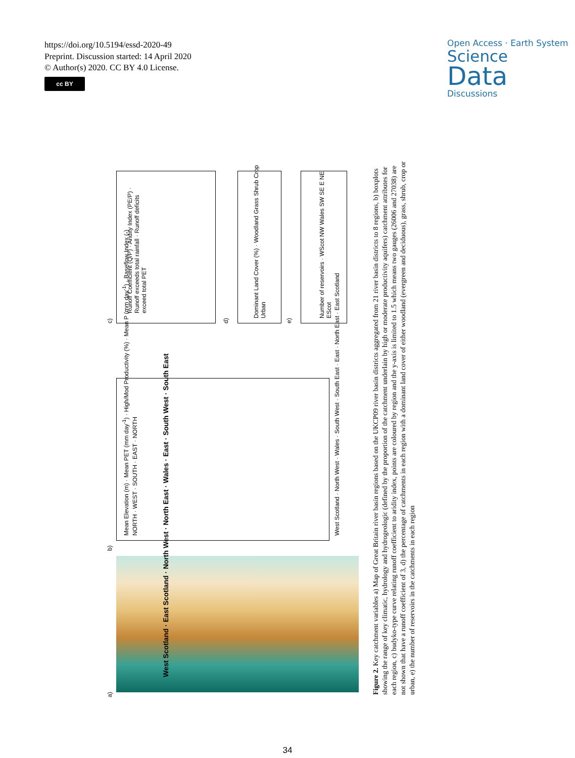https://doi.org/10.5194/essd-2020-49
Preprint. Discussion started: 14 April 2020
© Author(s) 2020. CC BY 4.0 License.
cc BY
Open Access · Earth System
Science
Data
Discussions
a)
West Scotland · East Scotland · North West · North East · Wales · East · South West · South East
b)
West Scotland · North West · Wales · South West · South East · East · North East · East Scotland
Mean Elevation (m) · Mean PET (mm day<sup>-1</sup>) · High/Mod Productivity (%) · Mean P (mm day<sup>-1</sup>) · Baseflow Index (-)
NORTH · WEST · SOUTH · EAST · NORTH
c)
Runoff Coefficient (Q/P) · Aridity Index (PE/P) · Runoff exceeds total rainfall · Runoff deficits exceed total PET
d)
Dominant Land Cover (%) · Woodland Grass Shrub Crop Urban
e)
Number of reservoirs · WScot NW Wales SW SE E NE EScot
Figure 2. Key catchment variables a) Map of Great Britain river basin regions based on the UKCP09 river basin districts aggregated from 21 river basin districts to 8 regions, b) boxplots showing the range of key climatic, hydrology and hydrogeologic (defined by the proportion of the catchment underlain by high or moderate productivity aquifers) catchment attributes for each region, c) budyko-type curve relating runoff coefficient to aridity index, points are coloured by region and the y-axis is limited to 1.5 which means two gauges (26006 and 27038) are not shown that have a runoff coefficient of 3, d) the percentage of catchments in each region with a dominant land cover of either woodland (evergreen and deciduous), grass, shrub, crop or urban, e) the number of reservoirs in the catchments in each region
34